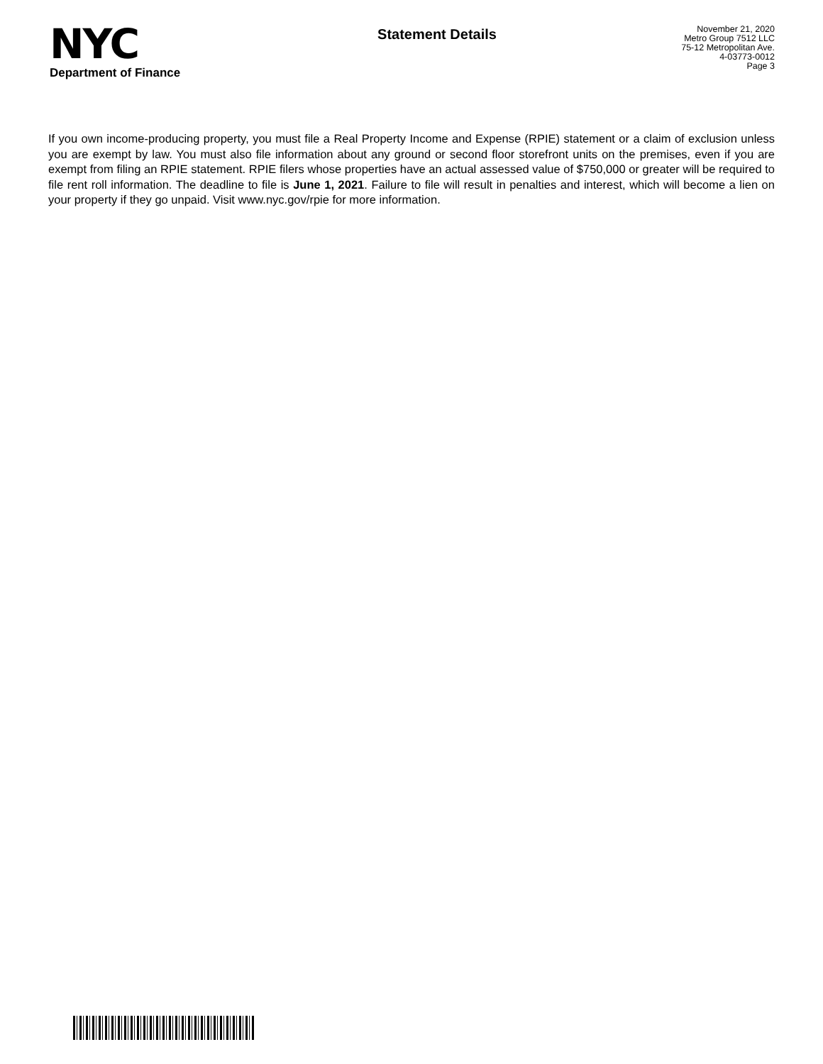NYC
Department of Finance
Statement Details
November 21, 2020
Metro Group 7512 LLC
75-12 Metropolitan Ave.
4-03773-0012
Page 3
If you own income-producing property, you must file a Real Property Income and Expense (RPIE) statement or a claim of exclusion unless you are exempt by law. You must also file information about any ground or second floor storefront units on the premises, even if you are exempt from filing an RPIE statement. RPIE filers whose properties have an actual assessed value of $750,000 or greater will be required to file rent roll information. The deadline to file is June 1, 2021. Failure to file will result in penalties and interest, which will become a lien on your property if they go unpaid. Visit www.nyc.gov/rpie for more information.